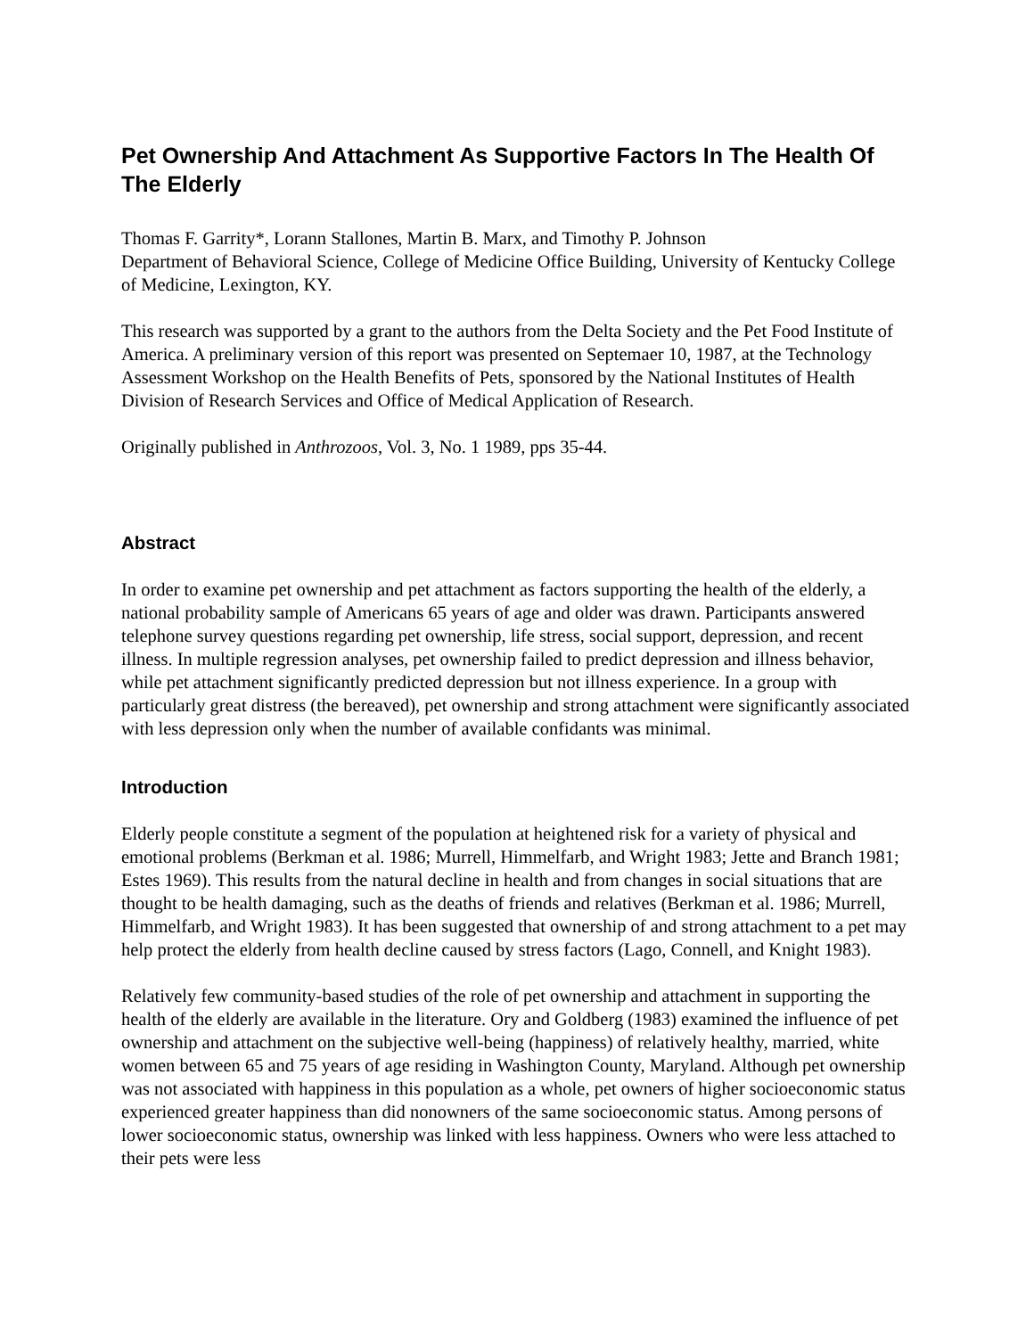Pet Ownership And Attachment As Supportive Factors In The Health Of The Elderly
Thomas F. Garrity*, Lorann Stallones, Martin B. Marx, and Timothy P. Johnson
Department of Behavioral Science, College of Medicine Office Building, University of Kentucky College of Medicine, Lexington, KY.
This research was supported by a grant to the authors from the Delta Society and the Pet Food Institute of America. A preliminary version of this report was presented on Septemaer 10, 1987, at the Technology Assessment Workshop on the Health Benefits of Pets, sponsored by the National Institutes of Health Division of Research Services and Office of Medical Application of Research.
Originally published in Anthrozoos, Vol. 3, No. 1 1989, pps 35-44.
Abstract
In order to examine pet ownership and pet attachment as factors supporting the health of the elderly, a national probability sample of Americans 65 years of age and older was drawn. Participants answered telephone survey questions regarding pet ownership, life stress, social support, depression, and recent illness. In multiple regression analyses, pet ownership failed to predict depression and illness behavior, while pet attachment significantly predicted depression but not illness experience. In a group with particularly great distress (the bereaved), pet ownership and strong attachment were significantly associated with less depression only when the number of available confidants was minimal.
Introduction
Elderly people constitute a segment of the population at heightened risk for a variety of physical and emotional problems (Berkman et al. 1986; Murrell, Himmelfarb, and Wright 1983; Jette and Branch 1981; Estes 1969). This results from the natural decline in health and from changes in social situations that are thought to be health damaging, such as the deaths of friends and relatives (Berkman et al. 1986; Murrell, Himmelfarb, and Wright 1983). It has been suggested that ownership of and strong attachment to a pet may help protect the elderly from health decline caused by stress factors (Lago, Connell, and Knight 1983).
Relatively few community-based studies of the role of pet ownership and attachment in supporting the health of the elderly are available in the literature. Ory and Goldberg (1983) examined the influence of pet ownership and attachment on the subjective well-being (happiness) of relatively healthy, married, white women between 65 and 75 years of age residing in Washington County, Maryland. Although pet ownership was not associated with happiness in this population as a whole, pet owners of higher socioeconomic status experienced greater happiness than did nonowners of the same socioeconomic status. Among persons of lower socioeconomic status, ownership was linked with less happiness. Owners who were less attached to their pets were less